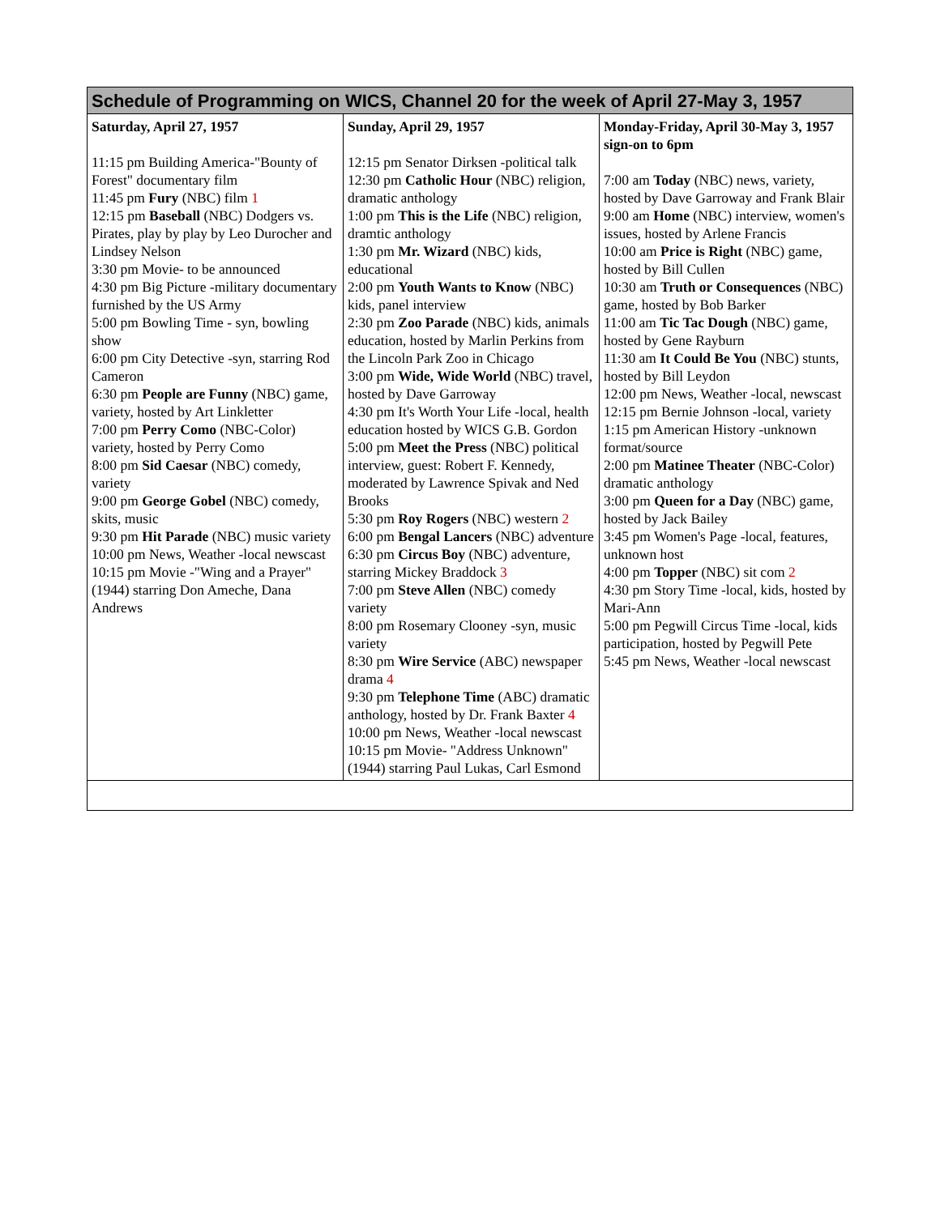| Schedule of Programming on WICS, Channel 20 for the week of April 27-May 3, 1957 | | |
| --- | --- | --- |
| Saturday, April 27, 1957 11:15 pm Building America-"Bounty of Forest" documentary film 11:45 pm Fury (NBC) film 1 12:15 pm Baseball (NBC) Dodgers vs. Pirates, play by play by Leo Durocher and Lindsey Nelson 3:30 pm Movie- to be announced 4:30 pm Big Picture -military documentary furnished by the US Army 5:00 pm Bowling Time - syn, bowling show 6:00 pm City Detective -syn, starring Rod Cameron 6:30 pm People are Funny (NBC) game, variety, hosted by Art Linkletter 7:00 pm Perry Como (NBC-Color) variety, hosted by Perry Como 8:00 pm Sid Caesar (NBC) comedy, variety 9:00 pm George Gobel (NBC) comedy, skits, music 9:30 pm Hit Parade (NBC) music variety 10:00 pm News, Weather -local newscast 10:15 pm Movie -"Wing and a Prayer" (1944) starring Don Ameche, Dana Andrews | Sunday, April 29, 1957 12:15 pm Senator Dirksen -political talk 12:30 pm Catholic Hour (NBC) religion, dramatic anthology 1:00 pm This is the Life (NBC) religion, dramtic anthology 1:30 pm Mr. Wizard (NBC) kids, educational 2:00 pm Youth Wants to Know (NBC) kids, panel interview 2:30 pm Zoo Parade (NBC) kids, animals education, hosted by Marlin Perkins from the Lincoln Park Zoo in Chicago 3:00 pm Wide, Wide World (NBC) travel, hosted by Dave Garroway 4:30 pm It's Worth Your Life -local, health education hosted by WICS G.B. Gordon 5:00 pm Meet the Press (NBC) political interview, guest: Robert F. Kennedy, moderated by Lawrence Spivak and Ned Brooks 5:30 pm Roy Rogers (NBC) western 2 6:00 pm Bengal Lancers (NBC) adventure 6:30 pm Circus Boy (NBC) adventure, starring Mickey Braddock 3 7:00 pm Steve Allen (NBC) comedy variety 8:00 pm Rosemary Clooney -syn, music variety 8:30 pm Wire Service (ABC) newspaper drama 4 9:30 pm Telephone Time (ABC) dramatic anthology, hosted by Dr. Frank Baxter 4 10:00 pm News, Weather -local newscast 10:15 pm Movie- "Address Unknown" (1944) starring Paul Lukas, Carl Esmond | Monday-Friday, April 30-May 3, 1957 sign-on to 6pm 7:00 am Today (NBC) news, variety, hosted by Dave Garroway and Frank Blair 9:00 am Home (NBC) interview, women's issues, hosted by Arlene Francis 10:00 am Price is Right (NBC) game, hosted by Bill Cullen 10:30 am Truth or Consequences (NBC) game, hosted by Bob Barker 11:00 am Tic Tac Dough (NBC) game, hosted by Gene Rayburn 11:30 am It Could Be You (NBC) stunts, hosted by Bill Leydon 12:00 pm News, Weather -local, newscast 12:15 pm Bernie Johnson -local, variety 1:15 pm American History -unknown format/source 2:00 pm Matinee Theater (NBC-Color) dramatic anthology 3:00 pm Queen for a Day (NBC) game, hosted by Jack Bailey 3:45 pm Women's Page -local, features, unknown host 4:00 pm Topper (NBC) sit com 2 4:30 pm Story Time -local, kids, hosted by Mari-Ann 5:00 pm Pegwill Circus Time -local, kids participation, hosted by Pegwill Pete 5:45 pm News, Weather -local newscast |